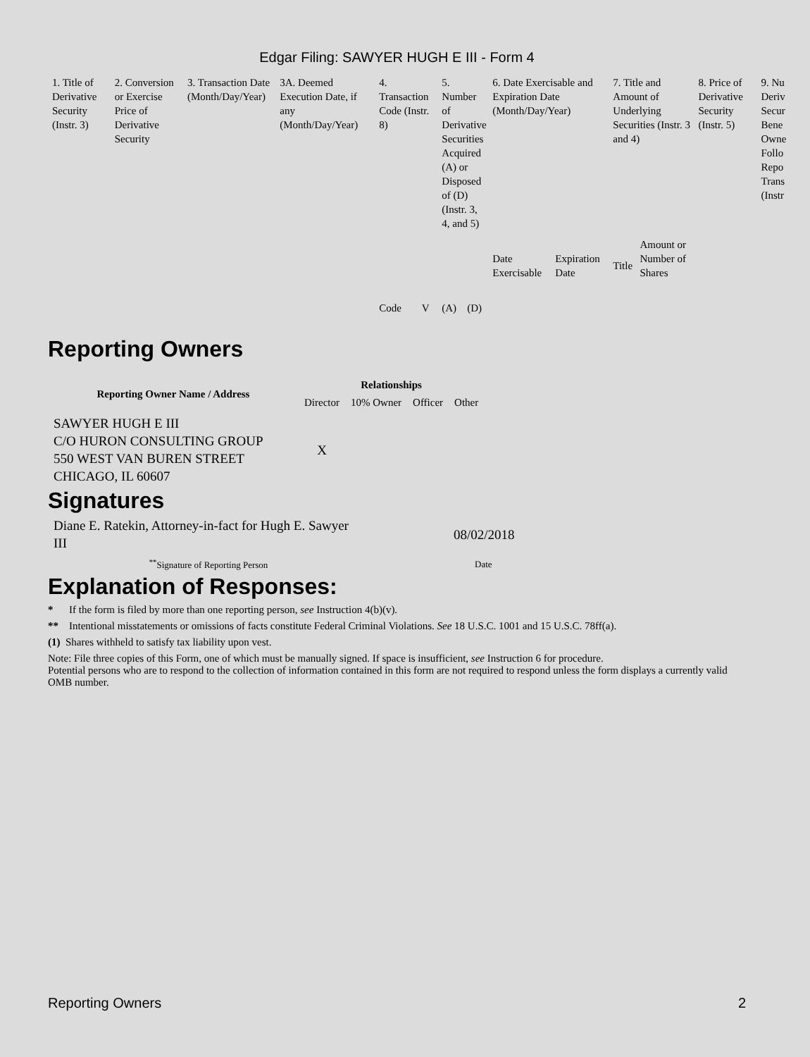Edgar Filing: SAWYER HUGH E III - Form 4
| 1. Title of Derivative Security (Instr. 3) | 2. Conversion or Exercise Price of Derivative Security | 3. Transaction Date (Month/Day/Year) | 3A. Deemed Execution Date, if any (Month/Day/Year) | 4. Transaction Code (Instr. 8) | | 5. Number of Derivative Securities Acquired (A) or Disposed of (D) (Instr. 3, 4, and 5) | | 6. Date Exercisable and Expiration Date (Month/Day/Year) | | 7. Title and Amount of Underlying Securities (Instr. 3 and 4) | | 8. Price of Derivative Security (Instr. 5) | 9. Nu Deriv Secur Bene Owne Follo Repo Trans (Instr |
| --- | --- | --- | --- | --- | --- | --- | --- | --- | --- | --- | --- | --- | --- |
| | | | | Code | V | (A) | (D) | Date Exercisable | Expiration Date | Title | Amount or Number of Shares | | |
Reporting Owners
| Reporting Owner Name / Address | Relationships | | | |
| --- | --- | --- | --- | --- |
| | Director | 10% Owner | Officer | Other |
| SAWYER HUGH E III C/O HURON CONSULTING GROUP 550 WEST VAN BUREN STREET CHICAGO, IL 60607 | X | | | |
Signatures
| Diane E. Ratekin, Attorney-in-fact for Hugh E. Sawyer III | 08/02/2018 |
| <sup>**</sup> Signature of Reporting Person | Date |
Explanation of Responses:
* If the form is filed by more than one reporting person, see Instruction 4(b)(v).
** Intentional misstatements or omissions of facts constitute Federal Criminal Violations. See 18 U.S.C. 1001 and 15 U.S.C. 78ff(a).
(1) Shares withheld to satisfy tax liability upon vest.
Note: File three copies of this Form, one of which must be manually signed. If space is insufficient, see Instruction 6 for procedure.
Potential persons who are to respond to the collection of information contained in this form are not required to respond unless the form displays a currently valid OMB number.
Reporting Owners 2